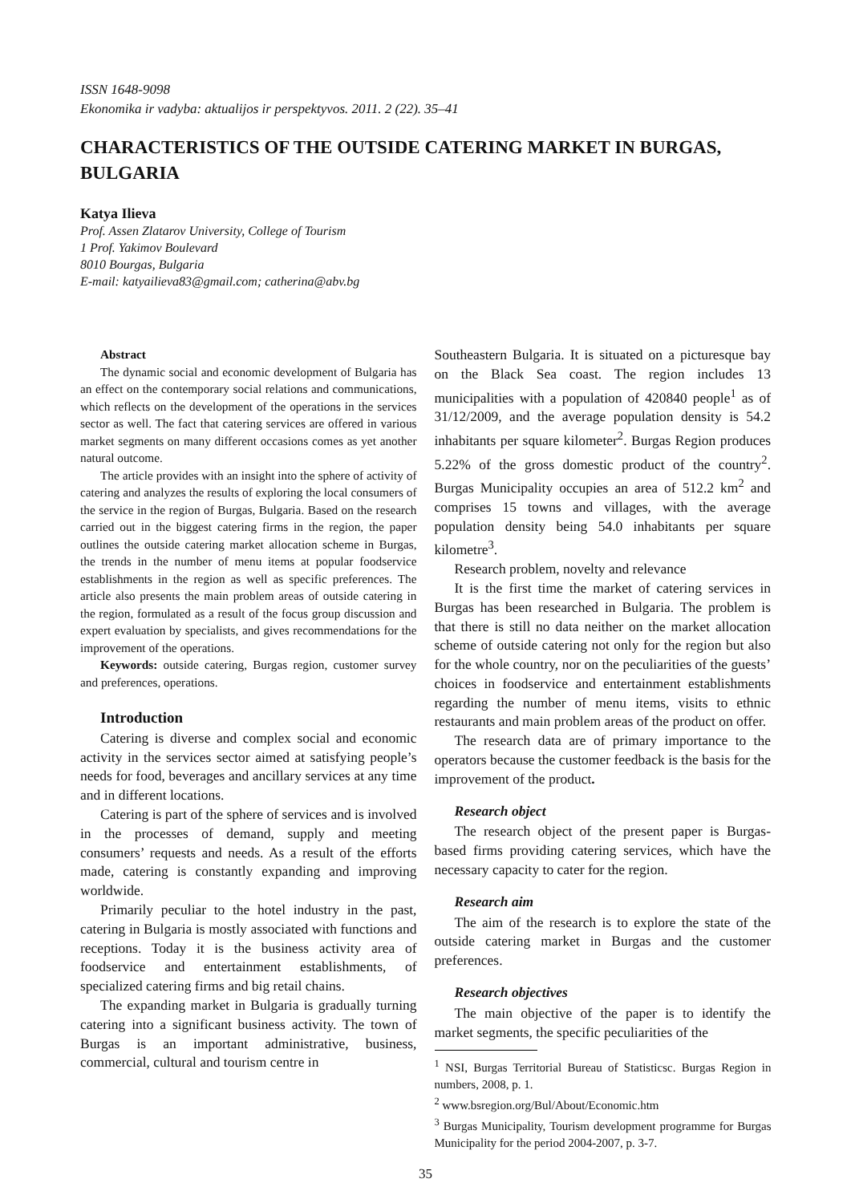ISSN 1648-9098
Ekonomika ir vadyba: aktualijos ir perspektyvos. 2011. 2 (22). 35–41
CHARACTERISTICS OF THE OUTSIDE CATERING MARKET IN BURGAS, BULGARIA
Katya Ilieva
Prof. Assen Zlatarov University, College of Tourism
1 Prof. Yakimov Boulevard
8010 Bourgas, Bulgaria
E-mail: katyailieva83@gmail.com; catherina@abv.bg
Abstract
The dynamic social and economic development of Bulgaria has an effect on the contemporary social relations and communications, which reflects on the development of the operations in the services sector as well. The fact that catering services are offered in various market segments on many different occasions comes as yet another natural outcome.
The article provides with an insight into the sphere of activity of catering and analyzes the results of exploring the local consumers of the service in the region of Burgas, Bulgaria. Based on the research carried out in the biggest catering firms in the region, the paper outlines the outside catering market allocation scheme in Burgas, the trends in the number of menu items at popular foodservice establishments in the region as well as specific preferences. The article also presents the main problem areas of outside catering in the region, formulated as a result of the focus group discussion and expert evaluation by specialists, and gives recommendations for the improvement of the operations.
Keywords: outside catering, Burgas region, customer survey and preferences, operations.
Introduction
Catering is diverse and complex social and economic activity in the services sector aimed at satisfying people’s needs for food, beverages and ancillary services at any time and in different locations.
Catering is part of the sphere of services and is involved in the processes of demand, supply and meeting consumers’ requests and needs. As a result of the efforts made, catering is constantly expanding and improving worldwide.
Primarily peculiar to the hotel industry in the past, catering in Bulgaria is mostly associated with functions and receptions. Today it is the business activity area of foodservice and entertainment establishments, of specialized catering firms and big retail chains.
The expanding market in Bulgaria is gradually turning catering into a significant business activity. The town of Burgas is an important administrative, business, commercial, cultural and tourism centre in
Southeastern Bulgaria. It is situated on a picturesque bay on the Black Sea coast. The region includes 13 municipalities with a population of 420840 people<sup>1</sup> as of 31/12/2009, and the average population density is 54.2 inhabitants per square kilometer<sup>2</sup>. Burgas Region produces 5.22% of the gross domestic product of the country<sup>2</sup>. Burgas Municipality occupies an area of 512.2 km<sup>2</sup> and comprises 15 towns and villages, with the average population density being 54.0 inhabitants per square kilometre<sup>3</sup>.
Research problem, novelty and relevance
It is the first time the market of catering services in Burgas has been researched in Bulgaria. The problem is that there is still no data neither on the market allocation scheme of outside catering not only for the region but also for the whole country, nor on the peculiarities of the guests’ choices in foodservice and entertainment establishments regarding the number of menu items, visits to ethnic restaurants and main problem areas of the product on offer.
The research data are of primary importance to the operators because the customer feedback is the basis for the improvement of the product.
Research object
The research object of the present paper is Burgas-based firms providing catering services, which have the necessary capacity to cater for the region.
Research aim
The aim of the research is to explore the state of the outside catering market in Burgas and the customer preferences.
Research objectives
The main objective of the paper is to identify the market segments, the specific peculiarities of the
<sup>1</sup> NSI, Burgas Territorial Bureau of Statisticsc. Burgas Region in numbers, 2008, p. 1.
<sup>2</sup> www.bsregion.org/Bul/About/Economic.htm
<sup>3</sup> Burgas Municipality, Tourism development programme for Burgas Municipality for the period 2004-2007, p. 3-7.
35